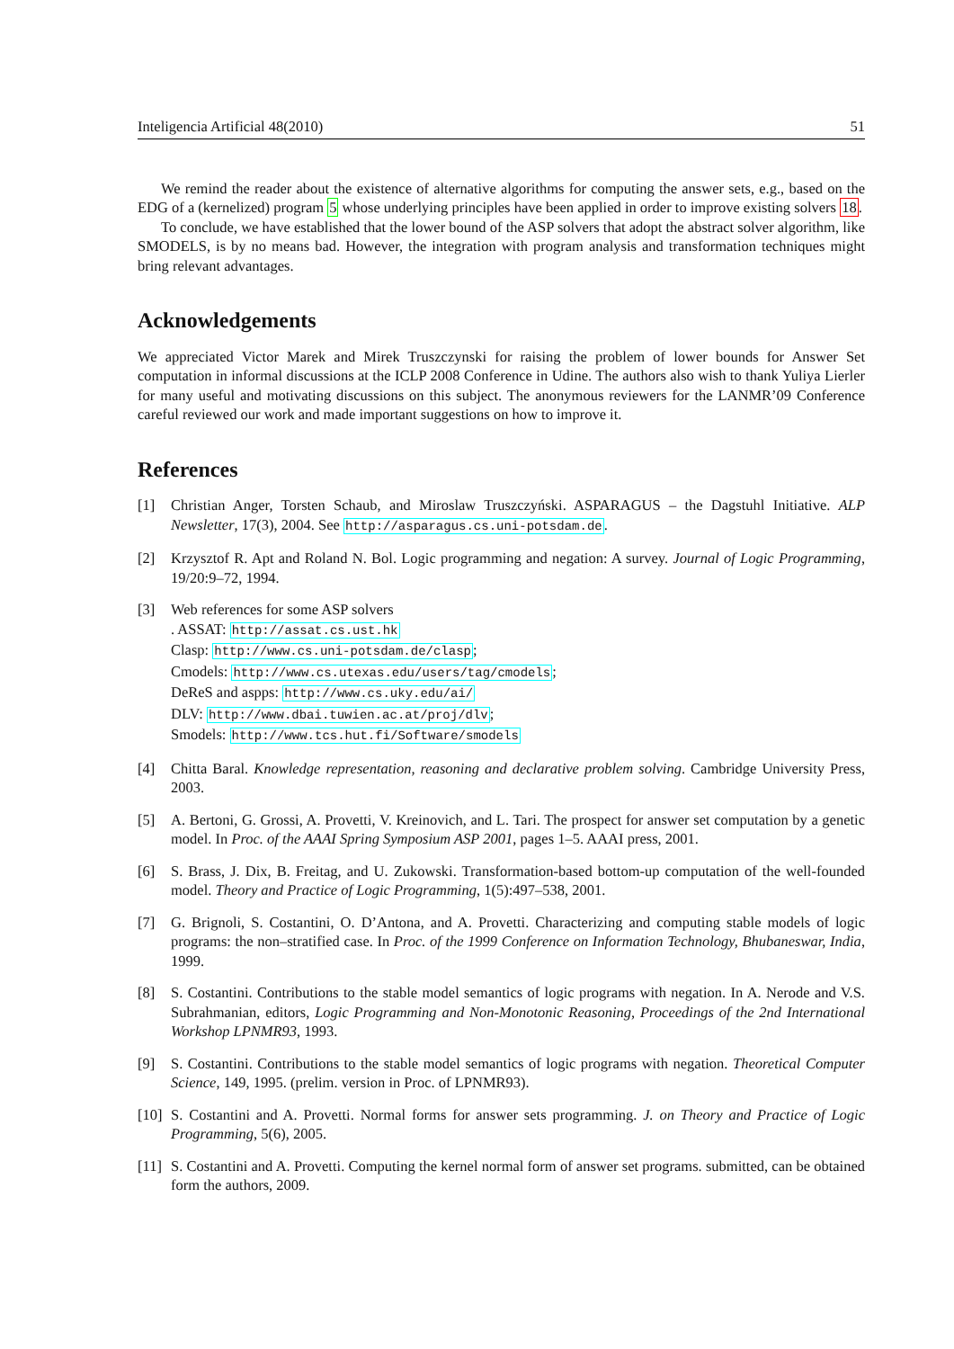Inteligencia Artificial 48(2010) 51
We remind the reader about the existence of alternative algorithms for computing the answer sets, e.g., based on the EDG of a (kernelized) program 5 whose underlying principles have been applied in order to improve existing solvers 18.
To conclude, we have established that the lower bound of the ASP solvers that adopt the abstract solver algorithm, like SMODELS, is by no means bad. However, the integration with program analysis and transformation techniques might bring relevant advantages.
Acknowledgements
We appreciated Victor Marek and Mirek Truszczynski for raising the problem of lower bounds for Answer Set computation in informal discussions at the ICLP 2008 Conference in Udine. The authors also wish to thank Yuliya Lierler for many useful and motivating discussions on this subject. The anonymous reviewers for the LANMR’09 Conference careful reviewed our work and made important suggestions on how to improve it.
References
[1] Christian Anger, Torsten Schaub, and Miroslaw Truszczyński. ASPARAGUS – the Dagstuhl Initiative. ALP Newsletter, 17(3), 2004. See http://asparagus.cs.uni-potsdam.de.
[2] Krzysztof R. Apt and Roland N. Bol. Logic programming and negation: A survey. Journal of Logic Programming, 19/20:9–72, 1994.
[3] Web references for some ASP solvers
. ASSAT: http://assat.cs.ust.hk
Clasp: http://www.cs.uni-potsdam.de/clasp;
Cmodels: http://www.cs.utexas.edu/users/tag/cmodels;
DeReS and aspps: http://www.cs.uky.edu/ai/
DLV: http://www.dbai.tuwien.ac.at/proj/dlv;
Smodels: http://www.tcs.hut.fi/Software/smodels
[4] Chitta Baral. Knowledge representation, reasoning and declarative problem solving. Cambridge University Press, 2003.
[5] A. Bertoni, G. Grossi, A. Provetti, V. Kreinovich, and L. Tari. The prospect for answer set computation by a genetic model. In Proc. of the AAAI Spring Symposium ASP 2001, pages 1–5. AAAI press, 2001.
[6] S. Brass, J. Dix, B. Freitag, and U. Zukowski. Transformation-based bottom-up computation of the well-founded model. Theory and Practice of Logic Programming, 1(5):497–538, 2001.
[7] G. Brignoli, S. Costantini, O. D’Antona, and A. Provetti. Characterizing and computing stable models of logic programs: the non–stratified case. In Proc. of the 1999 Conference on Information Technology, Bhubaneswar, India, 1999.
[8] S. Costantini. Contributions to the stable model semantics of logic programs with negation. In A. Nerode and V.S. Subrahmanian, editors, Logic Programming and Non-Monotonic Reasoning, Proceedings of the 2nd International Workshop LPNMR93, 1993.
[9] S. Costantini. Contributions to the stable model semantics of logic programs with negation. Theoretical Computer Science, 149, 1995. (prelim. version in Proc. of LPNMR93).
[10] S. Costantini and A. Provetti. Normal forms for answer sets programming. J. on Theory and Practice of Logic Programming, 5(6), 2005.
[11] S. Costantini and A. Provetti. Computing the kernel normal form of answer set programs. submitted, can be obtained form the authors, 2009.